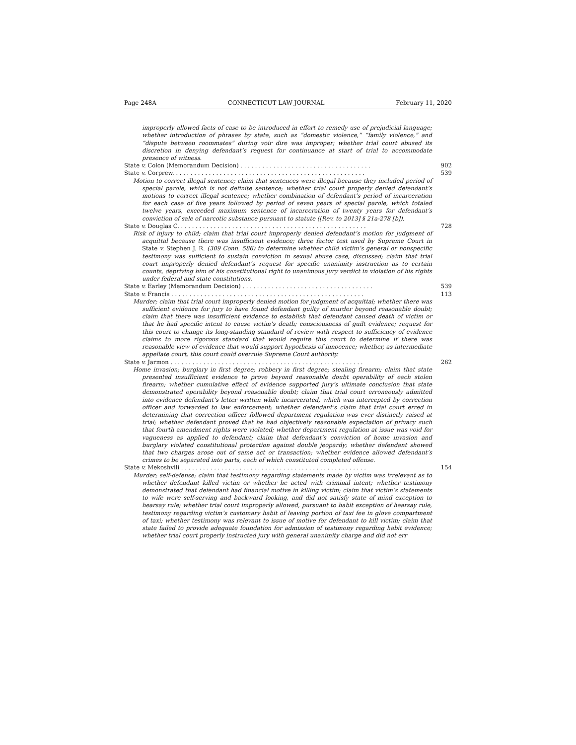Page 248A CONNECTICUT LAW JOURNAL February 11, 2020
improperly allowed facts of case to be introduced in effort to remedy use of prejudicial language; whether introduction of phrases by state, such as “domestic violence,” “family violence,” and “dispute between roommates” during voir dire was improper; whether trial court abused its discretion in denying defendant’s request for continuance at start of trial to accommodate presence of witness.
State v. Colon (Memorandum Decision) . . . . . . . . . . . . . . . . . . . . . . . . . . . . . . . . . . . . 902
State v. Corprew. . . . . . . . . . . . . . . . . . . . . . . . . . . . . . . . . . . . . . . . . . . . . . . . . . . . . 539
Motion to correct illegal sentence; claim that sentences were illegal because they included period of special parole, which is not definite sentence; whether trial court properly denied defendant’s motions to correct illegal sentence; whether combination of defendant’s period of incarceration for each case of five years followed by period of seven years of special parole, which totaled twelve years, exceeded maximum sentence of incarceration of twenty years for defendant’s conviction of sale of narcotic substance pursuant to statute ([Rev. to 2013] § 21a-278 [b]).
State v. Douglas C. . . . . . . . . . . . . . . . . . . . . . . . . . . . . . . . . . . . . . . . . . . . . . . . . . . . 728
Risk of injury to child; claim that trial court improperly denied defendant’s motion for judgment of acquittal because there was insufficient evidence; three factor test used by Supreme Court in State v. Stephen J. R. (309 Conn. 586) to determine whether child victim’s general or nonspecific testimony was sufficient to sustain conviction in sexual abuse case, discussed; claim that trial court improperly denied defendant’s request for specific unanimity instruction as to certain counts, depriving him of his constitutional right to unanimous jury verdict in violation of his rights under federal and state constitutions.
State v. Earley (Memorandum Decision) . . . . . . . . . . . . . . . . . . . . . . . . . . . . . . . . . . . . 539
State v. Francis . . . . . . . . . . . . . . . . . . . . . . . . . . . . . . . . . . . . . . . . . . . . . . . . . . . . . 113
Murder; claim that trial court improperly denied motion for judgment of acquittal; whether there was sufficient evidence for jury to have found defendant guilty of murder beyond reasonable doubt; claim that there was insufficient evidence to establish that defendant caused death of victim or that he had specific intent to cause victim’s death; consciousness of guilt evidence; request for this court to change its long-standing standard of review with respect to sufficiency of evidence claims to more rigorous standard that would require this court to determine if there was reasonable view of evidence that would support hypothesis of innocence; whether, as intermediate appellate court, this court could overrule Supreme Court authority.
State v. Jarmon . . . . . . . . . . . . . . . . . . . . . . . . . . . . . . . . . . . . . . . . . . . . . . . . . . . . . 262
Home invasion; burglary in first degree; robbery in first degree; stealing firearm; claim that state presented insufficient evidence to prove beyond reasonable doubt operability of each stolen firearm; whether cumulative effect of evidence supported jury’s ultimate conclusion that state demonstrated operability beyond reasonable doubt; claim that trial court erroneously admitted into evidence defendant’s letter written while incarcerated, which was intercepted by correction officer and forwarded to law enforcement; whether defendant’s claim that trial court erred in determining that correction officer followed department regulation was ever distinctly raised at trial; whether defendant proved that he had objectively reasonable expectation of privacy such that fourth amendment rights were violated; whether department regulation at issue was void for vagueness as applied to defendant; claim that defendant’s conviction of home invasion and burglary violated constitutional protection against double jeopardy; whether defendant showed that two charges arose out of same act or transaction; whether evidence allowed defendant’s crimes to be separated into parts, each of which constituted completed offense.
State v. Mekoshvili . . . . . . . . . . . . . . . . . . . . . . . . . . . . . . . . . . . . . . . . . . . . . . . . . . . 154
Murder; self-defense; claim that testimony regarding statements made by victim was irrelevant as to whether defendant killed victim or whether he acted with criminal intent; whether testimony demonstrated that defendant had financial motive in killing victim; claim that victim’s statements to wife were self-serving and backward looking, and did not satisfy state of mind exception to hearsay rule; whether trial court improperly allowed, pursuant to habit exception of hearsay rule, testimony regarding victim’s customary habit of leaving portion of taxi fee in glove compartment of taxi; whether testimony was relevant to issue of motive for defendant to kill victim; claim that state failed to provide adequate foundation for admission of testimony regarding habit evidence; whether trial court properly instructed jury with general unanimity charge and did not err